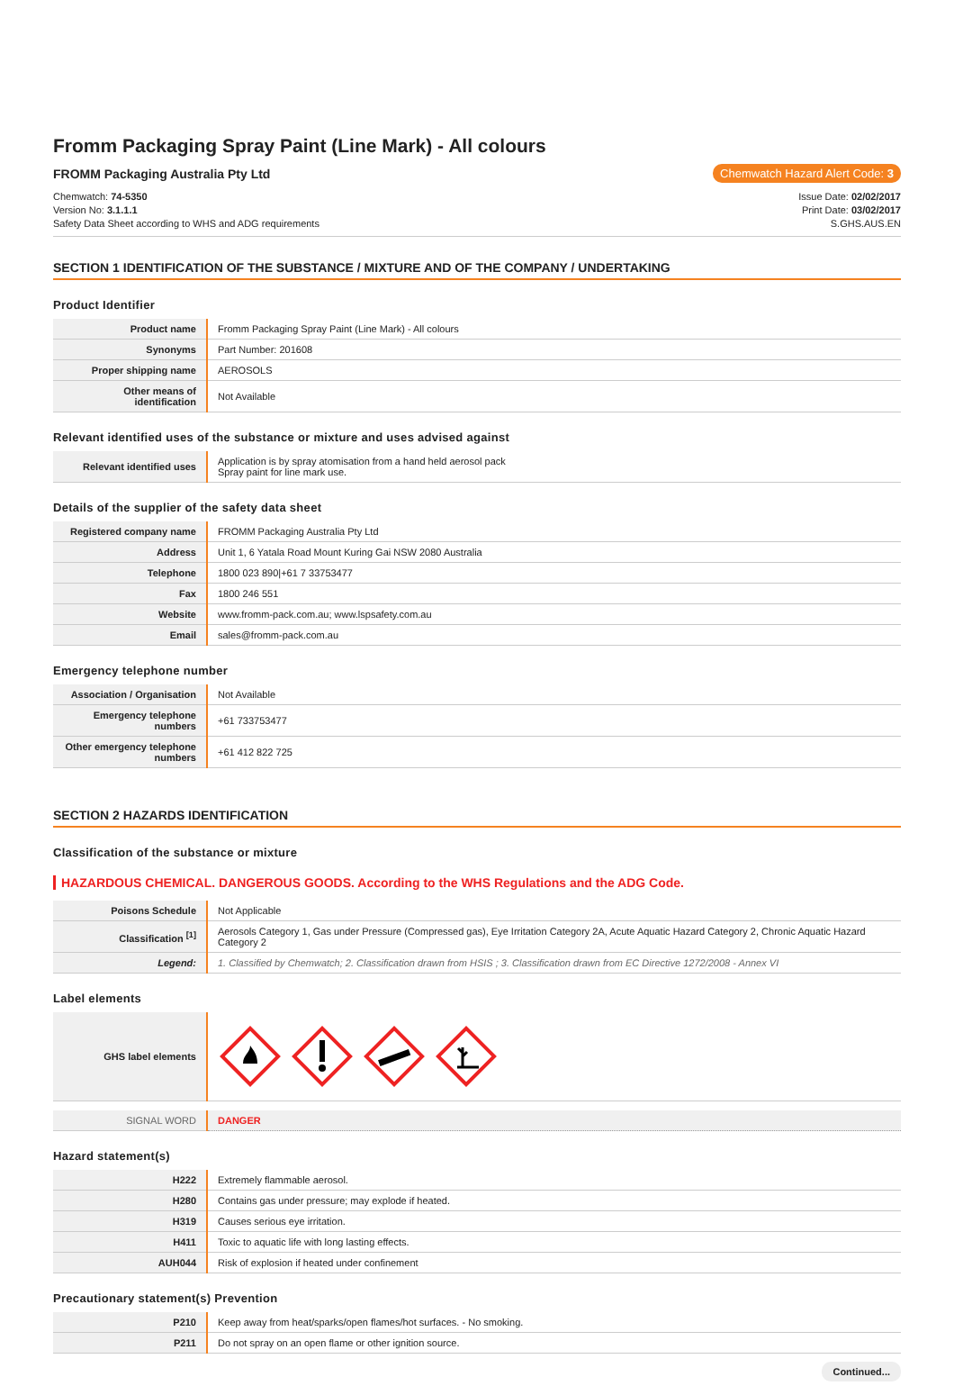Fromm Packaging Spray Paint (Line Mark) - All colours
FROMM Packaging Australia Pty Ltd Chemwatch Hazard Alert Code: 3
Chemwatch: 74-5350
Version No: 3.1.1.1
Safety Data Sheet according to WHS and ADG requirements
Issue Date: 02/02/2017
Print Date: 03/02/2017
S.GHS.AUS.EN
SECTION 1 IDENTIFICATION OF THE SUBSTANCE / MIXTURE AND OF THE COMPANY / UNDERTAKING
Product Identifier
| Product name | Fromm Packaging Spray Paint (Line Mark) - All colours |
| Synonyms | Part Number: 201608 |
| Proper shipping name | AEROSOLS |
| Other means of identification | Not Available |
Relevant identified uses of the substance or mixture and uses advised against
| Relevant identified uses | Application is by spray atomisation from a hand held aerosol pack Spray paint for line mark use. |
Details of the supplier of the safety data sheet
| Registered company name | FROMM Packaging Australia Pty Ltd |
| Address | Unit 1, 6 Yatala Road Mount Kuring Gai NSW 2080 Australia |
| Telephone | 1800 023 890/+61 7 33753477 |
| Fax | 1800 246 551 |
| Website | www.fromm-pack.com.au; www.lspsafety.com.au |
| Email | sales@fromm-pack.com.au |
Emergency telephone number
| Association / Organisation | Not Available |
| Emergency telephone numbers | +61 733753477 |
| Other emergency telephone numbers | +61 412 822 725 |
SECTION 2 HAZARDS IDENTIFICATION
Classification of the substance or mixture
HAZARDOUS CHEMICAL. DANGEROUS GOODS. According to the WHS Regulations and the ADG Code.
| Poisons Schedule | Not Applicable |
| Classification <sup>[1]</sup> | Aerosols Category 1, Gas under Pressure (Compressed gas), Eye Irritation Category 2A, Acute Aquatic Hazard Category 2, Chronic Aquatic Hazard Category 2 |
| Legend: | 1. Classified by Chemwatch; 2. Classification drawn from HSIS ; 3. Classification drawn from EC Directive 1272/2008 - Annex VI |
Label elements
| GHS label elements | |
| SIGNAL WORD | DANGER |
Hazard statement(s)
| H222 | Extremely flammable aerosol. |
| H280 | Contains gas under pressure; may explode if heated. |
| H319 | Causes serious eye irritation. |
| H411 | Toxic to aquatic life with long lasting effects. |
| AUH044 | Risk of explosion if heated under confinement |
Precautionary statement(s) Prevention
| P210 | Keep away from heat/sparks/open flames/hot surfaces. - No smoking. |
| P211 | Do not spray on an open flame or other ignition source. |
Continued...